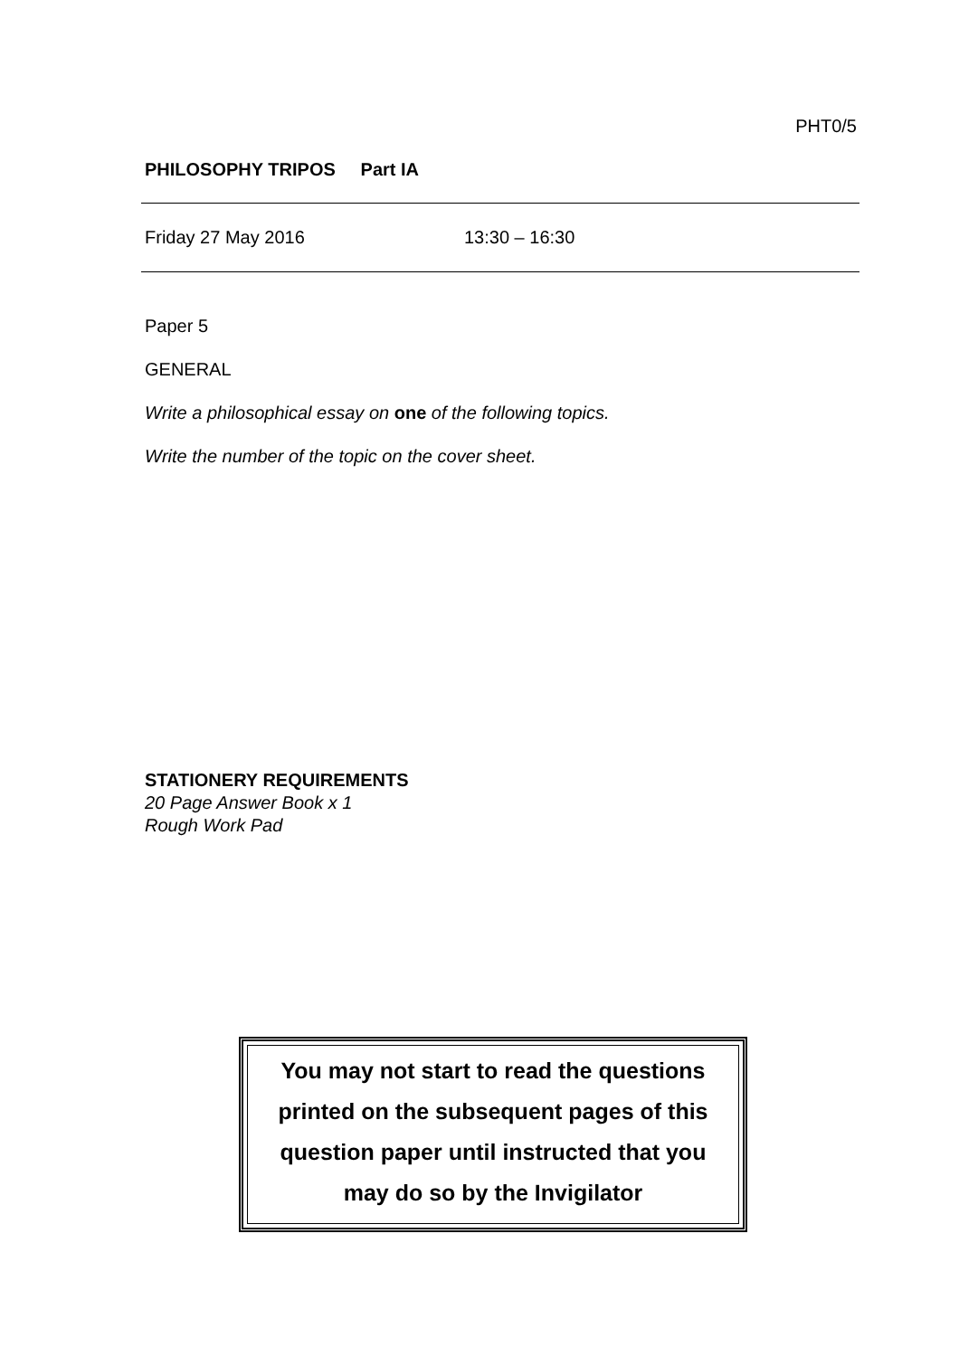PHT0/5
PHILOSOPHY TRIPOS Part IA
Friday 27 May 2016 13:30 – 16:30
Paper 5
GENERAL
Write a philosophical essay on one of the following topics.
Write the number of the topic on the cover sheet.
STATIONERY REQUIREMENTS
20 Page Answer Book x 1
Rough Work Pad
You may not start to read the questions
printed on the subsequent pages of this
question paper until instructed that you
may do so by the Invigilator